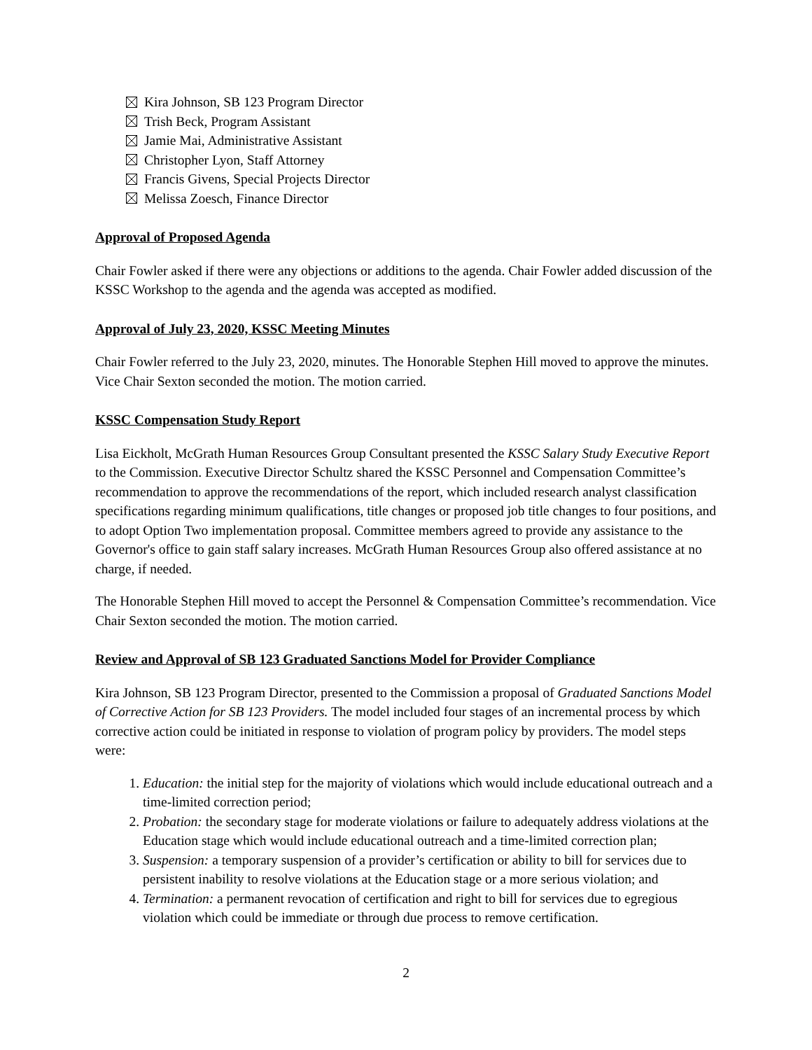Kira Johnson, SB 123 Program Director
Trish Beck, Program Assistant
Jamie Mai, Administrative Assistant
Christopher Lyon, Staff Attorney
Francis Givens, Special Projects Director
Melissa Zoesch, Finance Director
Approval of Proposed Agenda
Chair Fowler asked if there were any objections or additions to the agenda. Chair Fowler added discussion of the KSSC Workshop to the agenda and the agenda was accepted as modified.
Approval of July 23, 2020, KSSC Meeting Minutes
Chair Fowler referred to the July 23, 2020, minutes. The Honorable Stephen Hill moved to approve the minutes. Vice Chair Sexton seconded the motion. The motion carried.
KSSC Compensation Study Report
Lisa Eickholt, McGrath Human Resources Group Consultant presented the KSSC Salary Study Executive Report to the Commission. Executive Director Schultz shared the KSSC Personnel and Compensation Committee’s recommendation to approve the recommendations of the report, which included research analyst classification specifications regarding minimum qualifications, title changes or proposed job title changes to four positions, and to adopt Option Two implementation proposal. Committee members agreed to provide any assistance to the Governor's office to gain staff salary increases. McGrath Human Resources Group also offered assistance at no charge, if needed.
The Honorable Stephen Hill moved to accept the Personnel & Compensation Committee’s recommendation. Vice Chair Sexton seconded the motion. The motion carried.
Review and Approval of SB 123 Graduated Sanctions Model for Provider Compliance
Kira Johnson, SB 123 Program Director, presented to the Commission a proposal of Graduated Sanctions Model of Corrective Action for SB 123 Providers. The model included four stages of an incremental process by which corrective action could be initiated in response to violation of program policy by providers. The model steps were:
1. Education: the initial step for the majority of violations which would include educational outreach and a time-limited correction period;
2. Probation: the secondary stage for moderate violations or failure to adequately address violations at the Education stage which would include educational outreach and a time-limited correction plan;
3. Suspension: a temporary suspension of a provider’s certification or ability to bill for services due to persistent inability to resolve violations at the Education stage or a more serious violation; and
4. Termination: a permanent revocation of certification and right to bill for services due to egregious violation which could be immediate or through due process to remove certification.
2